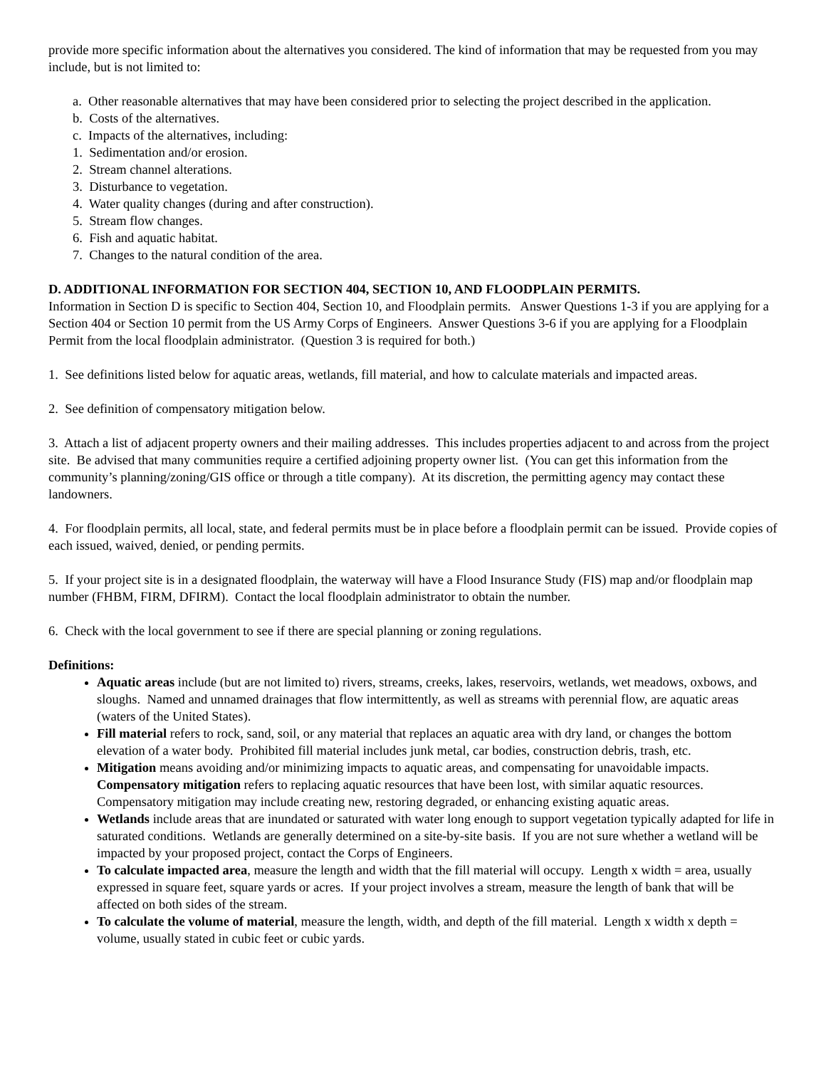provide more specific information about the alternatives you considered. The kind of information that may be requested from you may include, but is not limited to:
a. Other reasonable alternatives that may have been considered prior to selecting the project described in the application.
b. Costs of the alternatives.
c. Impacts of the alternatives, including:
1. Sedimentation and/or erosion.
2. Stream channel alterations.
3. Disturbance to vegetation.
4. Water quality changes (during and after construction).
5. Stream flow changes.
6. Fish and aquatic habitat.
7. Changes to the natural condition of the area.
D. ADDITIONAL INFORMATION FOR SECTION 404, SECTION 10, AND FLOODPLAIN PERMITS.
Information in Section D is specific to Section 404, Section 10, and Floodplain permits. Answer Questions 1-3 if you are applying for a Section 404 or Section 10 permit from the US Army Corps of Engineers. Answer Questions 3-6 if you are applying for a Floodplain Permit from the local floodplain administrator. (Question 3 is required for both.)
1. See definitions listed below for aquatic areas, wetlands, fill material, and how to calculate materials and impacted areas.
2. See definition of compensatory mitigation below.
3. Attach a list of adjacent property owners and their mailing addresses. This includes properties adjacent to and across from the project site. Be advised that many communities require a certified adjoining property owner list. (You can get this information from the community’s planning/zoning/GIS office or through a title company). At its discretion, the permitting agency may contact these landowners.
4. For floodplain permits, all local, state, and federal permits must be in place before a floodplain permit can be issued. Provide copies of each issued, waived, denied, or pending permits.
5. If your project site is in a designated floodplain, the waterway will have a Flood Insurance Study (FIS) map and/or floodplain map number (FHBM, FIRM, DFIRM). Contact the local floodplain administrator to obtain the number.
6. Check with the local government to see if there are special planning or zoning regulations.
Definitions:
Aquatic areas include (but are not limited to) rivers, streams, creeks, lakes, reservoirs, wetlands, wet meadows, oxbows, and sloughs. Named and unnamed drainages that flow intermittently, as well as streams with perennial flow, are aquatic areas (waters of the United States).
Fill material refers to rock, sand, soil, or any material that replaces an aquatic area with dry land, or changes the bottom elevation of a water body. Prohibited fill material includes junk metal, car bodies, construction debris, trash, etc.
Mitigation means avoiding and/or minimizing impacts to aquatic areas, and compensating for unavoidable impacts. Compensatory mitigation refers to replacing aquatic resources that have been lost, with similar aquatic resources. Compensatory mitigation may include creating new, restoring degraded, or enhancing existing aquatic areas.
Wetlands include areas that are inundated or saturated with water long enough to support vegetation typically adapted for life in saturated conditions. Wetlands are generally determined on a site-by-site basis. If you are not sure whether a wetland will be impacted by your proposed project, contact the Corps of Engineers.
To calculate impacted area, measure the length and width that the fill material will occupy. Length x width = area, usually expressed in square feet, square yards or acres. If your project involves a stream, measure the length of bank that will be affected on both sides of the stream.
To calculate the volume of material, measure the length, width, and depth of the fill material. Length x width x depth = volume, usually stated in cubic feet or cubic yards.